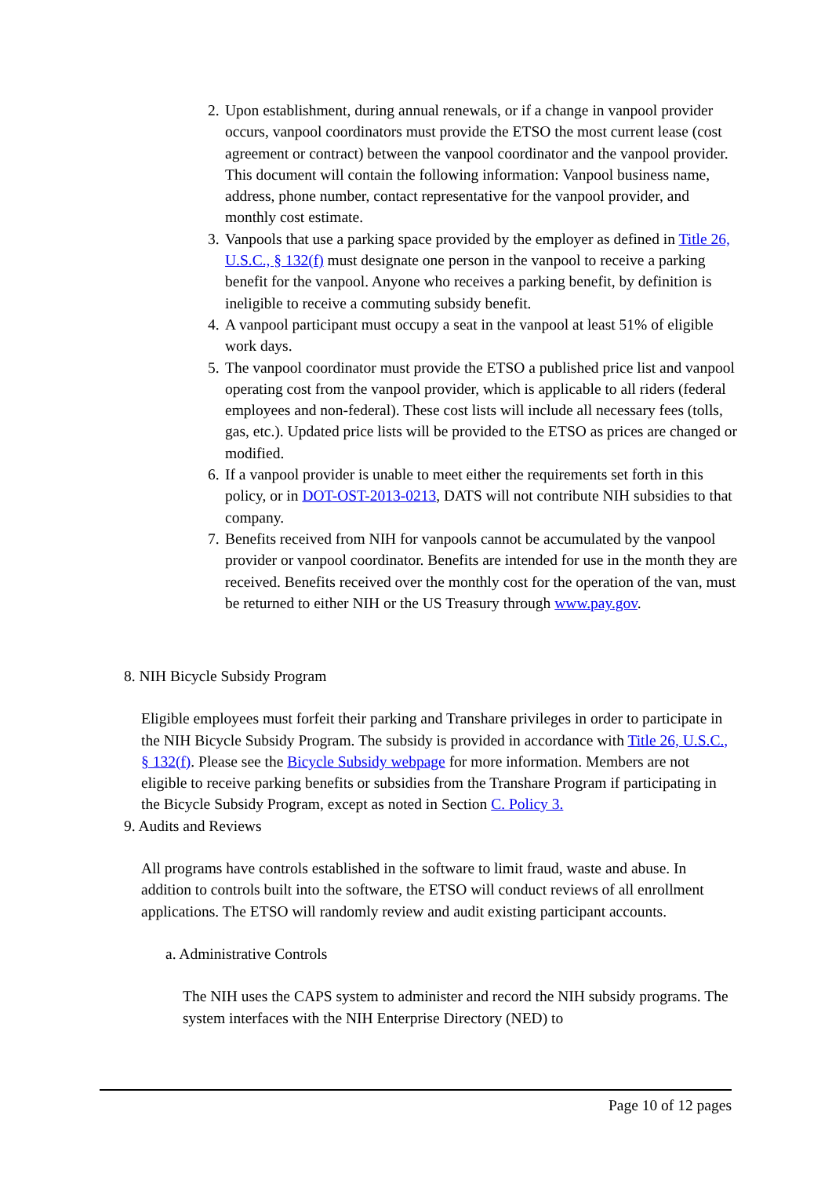2. Upon establishment, during annual renewals, or if a change in vanpool provider occurs, vanpool coordinators must provide the ETSO the most current lease (cost agreement or contract) between the vanpool coordinator and the vanpool provider. This document will contain the following information: Vanpool business name, address, phone number, contact representative for the vanpool provider, and monthly cost estimate.
3. Vanpools that use a parking space provided by the employer as defined in Title 26, U.S.C., § 132(f) must designate one person in the vanpool to receive a parking benefit for the vanpool. Anyone who receives a parking benefit, by definition is ineligible to receive a commuting subsidy benefit.
4. A vanpool participant must occupy a seat in the vanpool at least 51% of eligible work days.
5. The vanpool coordinator must provide the ETSO a published price list and vanpool operating cost from the vanpool provider, which is applicable to all riders (federal employees and non-federal). These cost lists will include all necessary fees (tolls, gas, etc.). Updated price lists will be provided to the ETSO as prices are changed or modified.
6. If a vanpool provider is unable to meet either the requirements set forth in this policy, or in DOT-OST-2013-0213, DATS will not contribute NIH subsidies to that company.
7. Benefits received from NIH for vanpools cannot be accumulated by the vanpool provider or vanpool coordinator. Benefits are intended for use in the month they are received. Benefits received over the monthly cost for the operation of the van, must be returned to either NIH or the US Treasury through www.pay.gov.
8. NIH Bicycle Subsidy Program
Eligible employees must forfeit their parking and Transhare privileges in order to participate in the NIH Bicycle Subsidy Program. The subsidy is provided in accordance with Title 26, U.S.C., § 132(f). Please see the Bicycle Subsidy webpage for more information. Members are not eligible to receive parking benefits or subsidies from the Transhare Program if participating in the Bicycle Subsidy Program, except as noted in Section C. Policy 3.
9. Audits and Reviews
All programs have controls established in the software to limit fraud, waste and abuse. In addition to controls built into the software, the ETSO will conduct reviews of all enrollment applications. The ETSO will randomly review and audit existing participant accounts.
a. Administrative Controls
The NIH uses the CAPS system to administer and record the NIH subsidy programs. The system interfaces with the NIH Enterprise Directory (NED) to
Page 10 of 12 pages